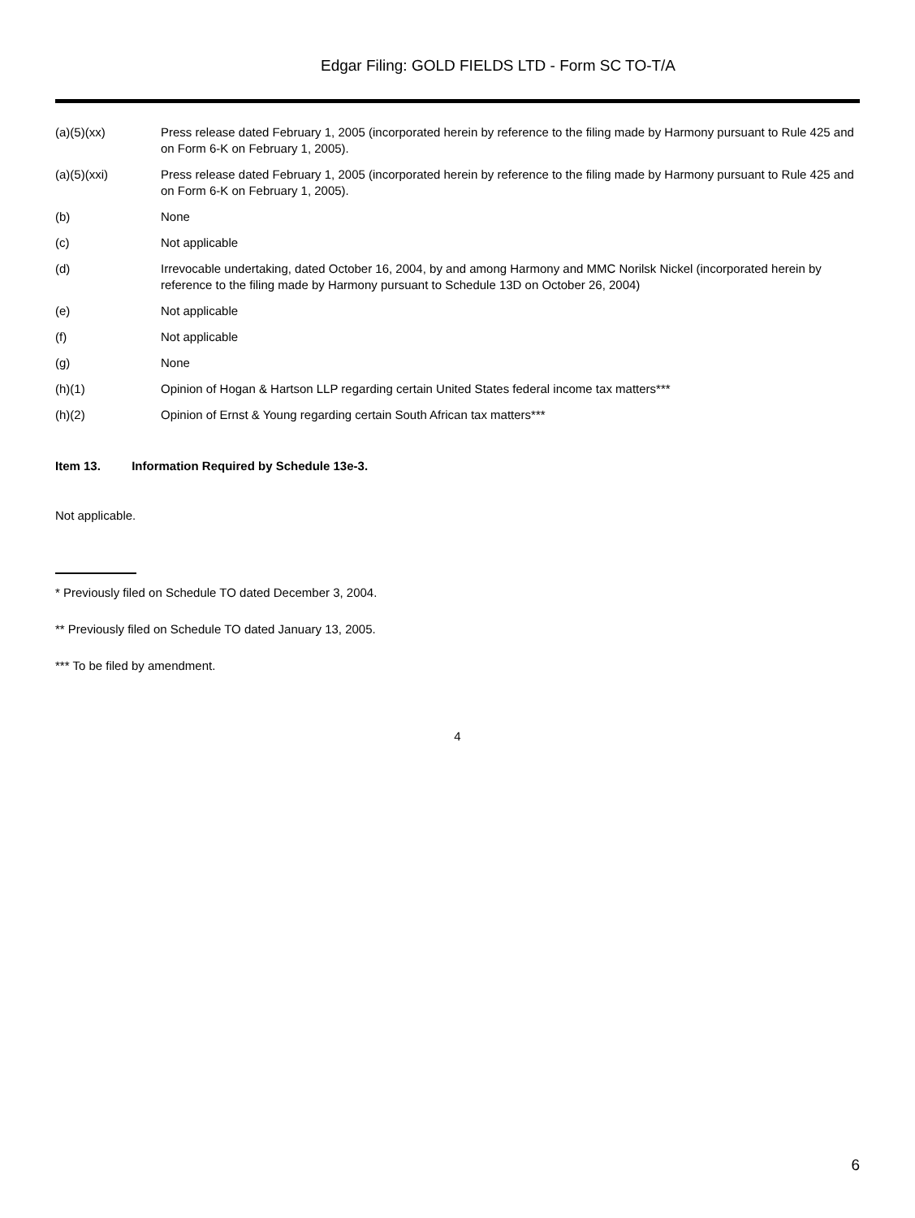Edgar Filing: GOLD FIELDS LTD - Form SC TO-T/A
(a)(5)(xx) Press release dated February 1, 2005 (incorporated herein by reference to the filing made by Harmony pursuant to Rule 425 and on Form 6-K on February 1, 2005).
(a)(5)(xxi) Press release dated February 1, 2005 (incorporated herein by reference to the filing made by Harmony pursuant to Rule 425 and on Form 6-K on February 1, 2005).
(b) None
(c) Not applicable
(d) Irrevocable undertaking, dated October 16, 2004, by and among Harmony and MMC Norilsk Nickel (incorporated herein by reference to the filing made by Harmony pursuant to Schedule 13D on October 26, 2004)
(e) Not applicable
(f) Not applicable
(g) None
(h)(1) Opinion of Hogan & Hartson LLP regarding certain United States federal income tax matters***
(h)(2) Opinion of Ernst & Young regarding certain South African tax matters***
Item 13. Information Required by Schedule 13e-3.
Not applicable.
* Previously filed on Schedule TO dated December 3, 2004.
** Previously filed on Schedule TO dated January 13, 2005.
*** To be filed by amendment.
4
6